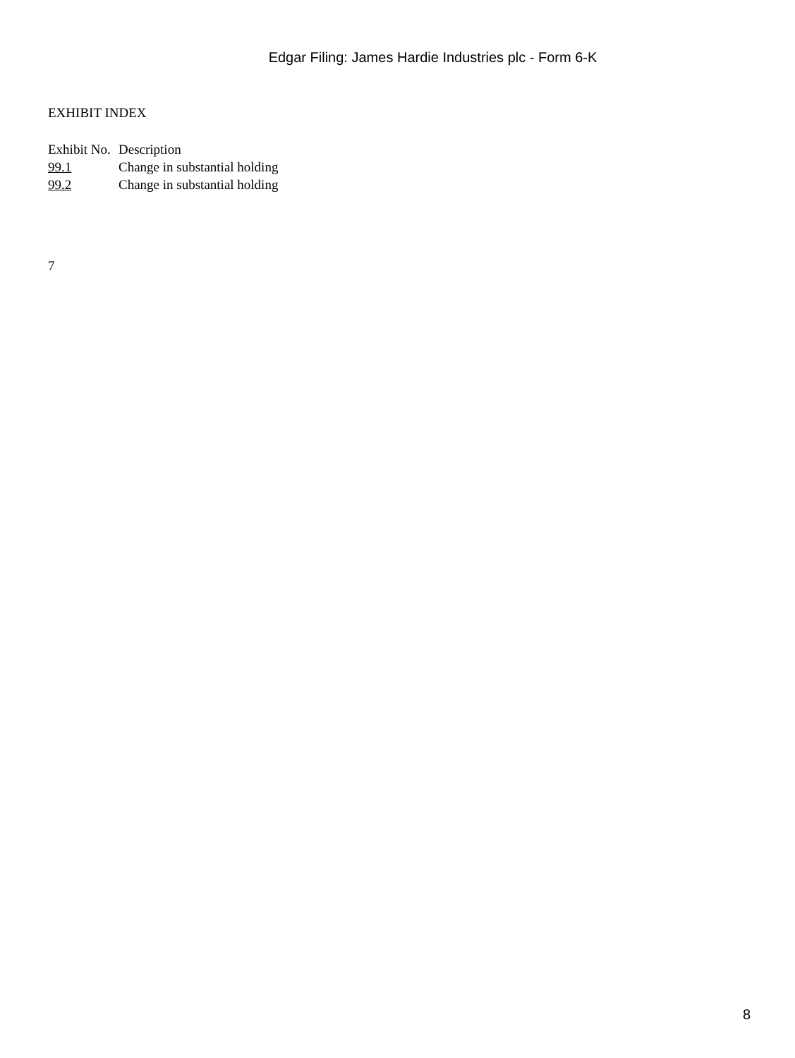Edgar Filing: James Hardie Industries plc - Form 6-K
EXHIBIT INDEX
| Exhibit No. | Description |
| 99.1 | Change in substantial holding |
| 99.2 | Change in substantial holding |
7
8